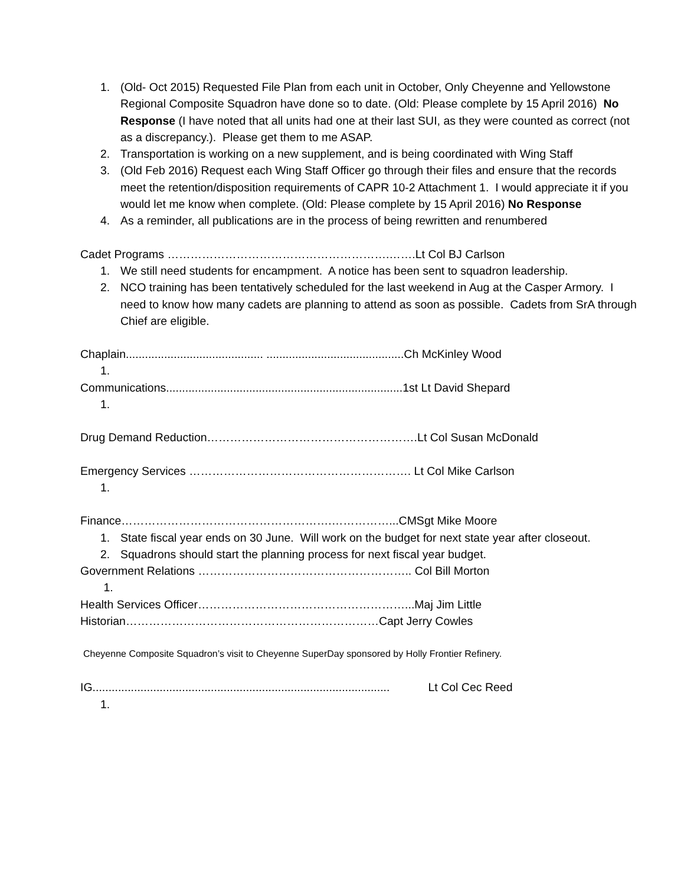1. (Old- Oct 2015) Requested File Plan from each unit in October, Only Cheyenne and Yellowstone Regional Composite Squadron have done so to date. (Old: Please complete by 15 April 2016) No Response (I have noted that all units had one at their last SUI, as they were counted as correct (not as a discrepancy.). Please get them to me ASAP.
2. Transportation is working on a new supplement, and is being coordinated with Wing Staff
3. (Old Feb 2016) Request each Wing Staff Officer go through their files and ensure that the records meet the retention/disposition requirements of CAPR 10-2 Attachment 1. I would appreciate it if you would let me know when complete. (Old: Please complete by 15 April 2016) No Response
4. As a reminder, all publications are in the process of being rewritten and renumbered
Cadet Programs ………………………………………………….…….Lt Col BJ Carlson
1. We still need students for encampment. A notice has been sent to squadron leadership.
2. NCO training has been tentatively scheduled for the last weekend in Aug at the Casper Armory. I need to know how many cadets are planning to attend as soon as possible. Cadets from SrA through Chief are eligible.
Chaplain........................................... ...........................................Ch McKinley Wood
1.
Communications..........................................................................1st Lt David Shepard
1.
Drug Demand Reduction……………………………………………….Lt Col Susan McDonald
Emergency Services …………………………………………………. Lt Col Mike Carlson
1.
Finance……………………………………………….……………...CMSgt Mike Moore
1. State fiscal year ends on 30 June. Will work on the budget for next state year after closeout.
2. Squadrons should start the planning process for next fiscal year budget.
Government Relations ……………………………………………….. Col Bill Morton
1.
Health Services Officer………………………………………………...Maj Jim Little
Historian…………………………………………………………Capt Jerry Cowles
Cheyenne Composite Squadron’s visit to Cheyenne SuperDay sponsored by Holly Frontier Refinery.
IG............................................................................................. Lt Col Cec Reed
1.